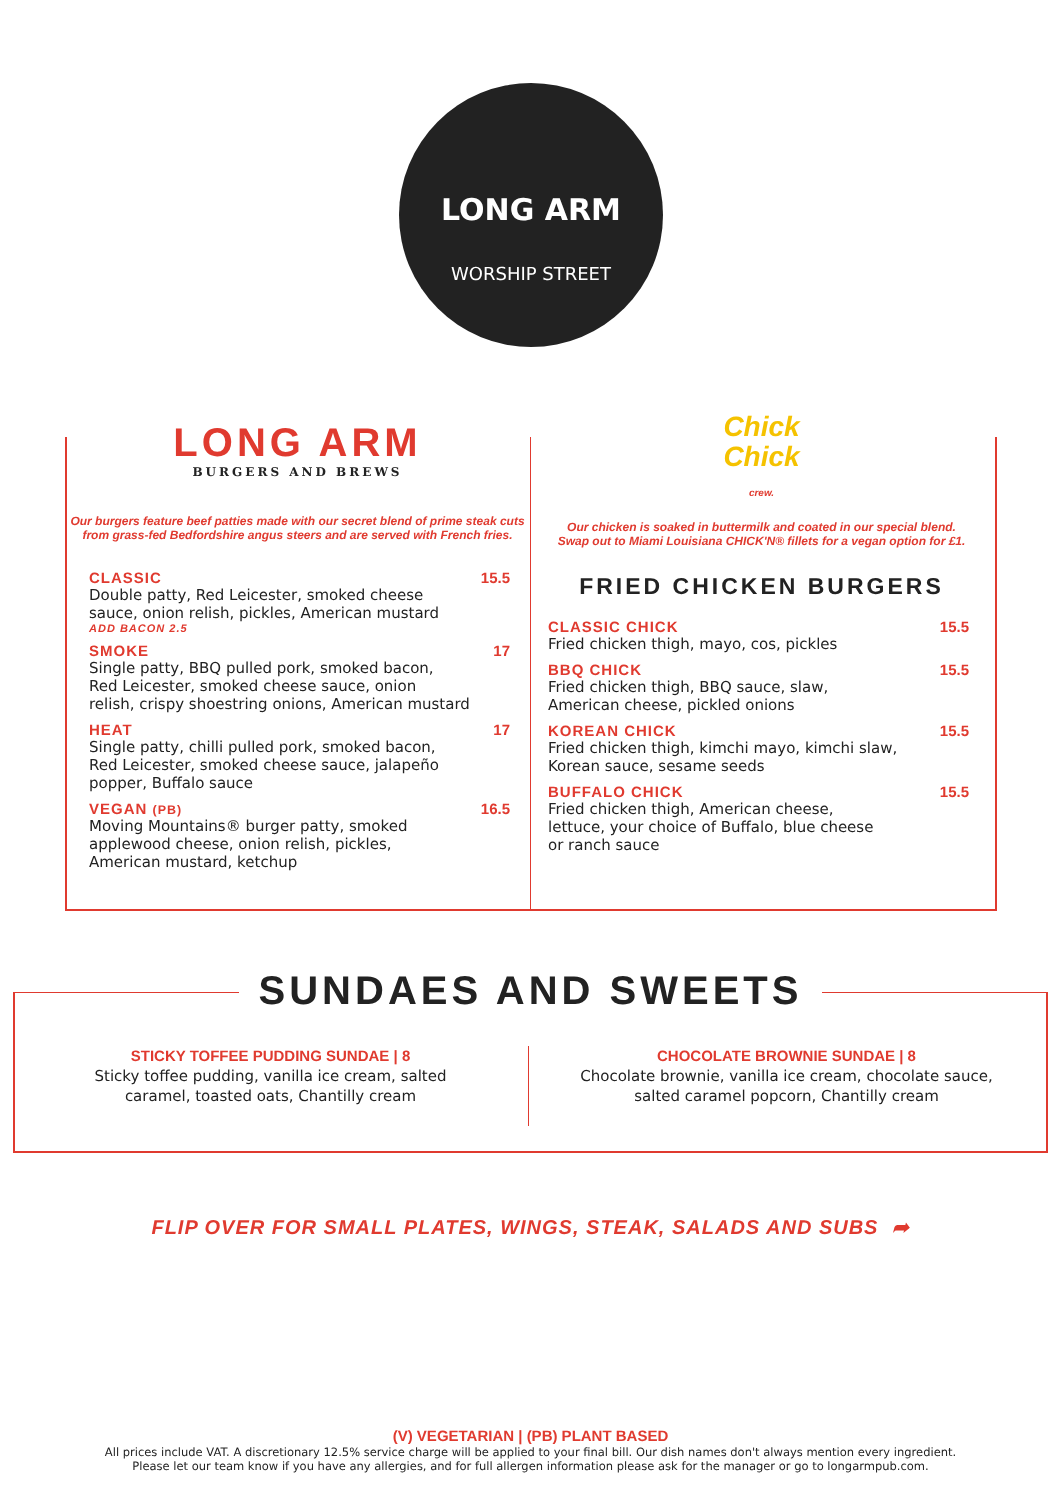LONG ARM
WORSHIP STREET
LONG ARM
BURGERS AND BREWS
Our burgers feature beef patties made with our secret blend of prime steak cuts
from grass-fed Bedfordshire angus steers and are served with French fries.
CLASSIC
Double patty, Red Leicester, smoked cheese
sauce, onion relish, pickles, American mustard
ADD BACON 2.5
15.5
SMOKE
Single patty, BBQ pulled pork, smoked bacon,
Red Leicester, smoked cheese sauce, onion
relish, crispy shoestring onions, American mustard
17
HEAT
Single patty, chilli pulled pork, smoked bacon,
Red Leicester, smoked cheese sauce, jalapeño
popper, Buffalo sauce
17
VEGAN (PB)
Moving Mountains® burger patty, smoked
applewood cheese, onion relish, pickles,
American mustard, ketchup
16.5
Chick
Chick
crew.
Our chicken is soaked in buttermilk and coated in our special blend.
Swap out to Miami Louisiana CHICK'N® fillets for a vegan option for £1.
FRIED CHICKEN BURGERS
CLASSIC CHICK
Fried chicken thigh, mayo, cos, pickles
15.5
BBQ CHICK
Fried chicken thigh, BBQ sauce, slaw,
American cheese, pickled onions
15.5
KOREAN CHICK
Fried chicken thigh, kimchi mayo, kimchi slaw,
Korean sauce, sesame seeds
15.5
BUFFALO CHICK
Fried chicken thigh, American cheese,
lettuce, your choice of Buffalo, blue cheese
or ranch sauce
15.5
SUNDAES AND SWEETS
STICKY TOFFEE PUDDING SUNDAE | 8
Sticky toffee pudding, vanilla ice cream, salted
caramel, toasted oats, Chantilly cream
CHOCOLATE BROWNIE SUNDAE | 8
Chocolate brownie, vanilla ice cream, chocolate sauce,
salted caramel popcorn, Chantilly cream
FLIP OVER FOR SMALL PLATES, WINGS, STEAK, SALADS AND SUBS ➦
(V) VEGETARIAN | (PB) PLANT BASED
All prices include VAT. A discretionary 12.5% service charge will be applied to your final bill. Our dish names don't always mention every ingredient.
Please let our team know if you have any allergies, and for full allergen information please ask for the manager or go to longarmpub.com.